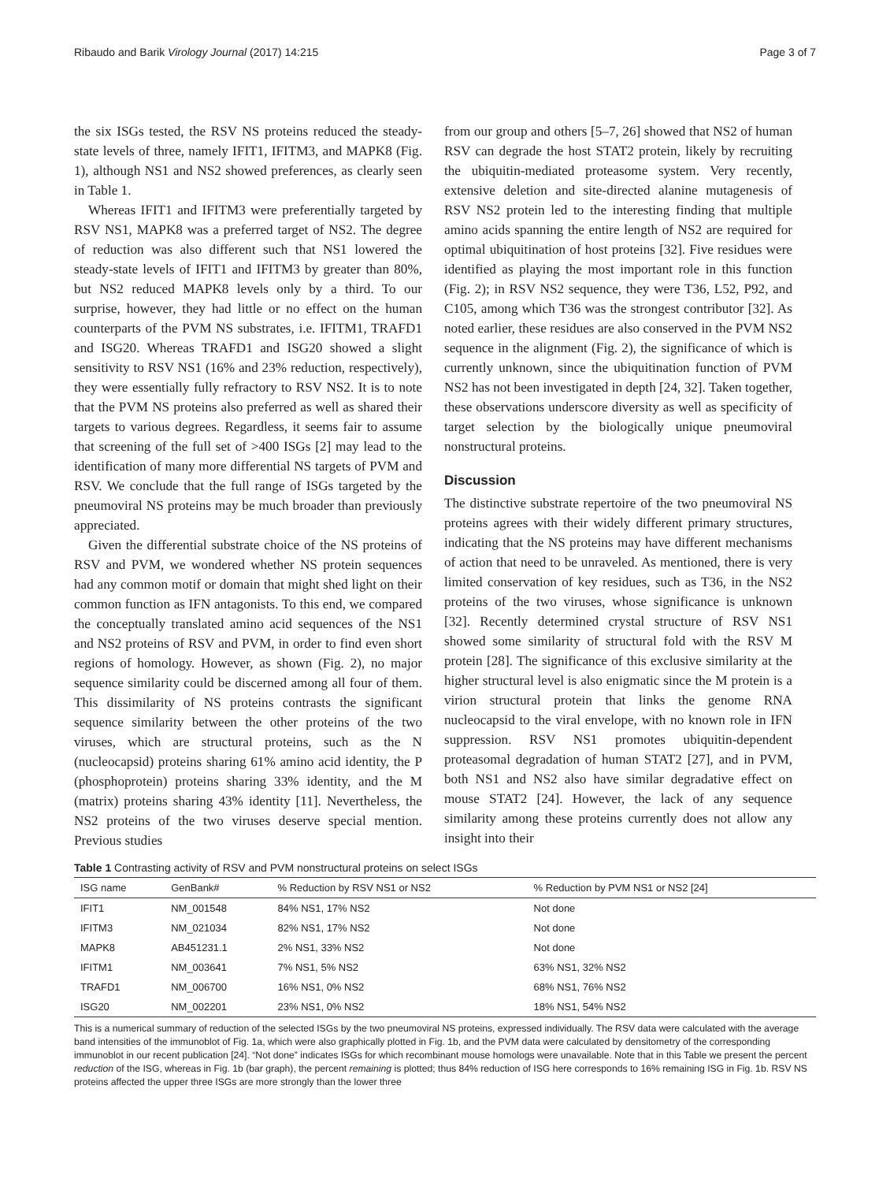Ribaudo and Barik Virology Journal (2017) 14:215 Page 3 of 7
the six ISGs tested, the RSV NS proteins reduced the steady-state levels of three, namely IFIT1, IFITM3, and MAPK8 (Fig. 1), although NS1 and NS2 showed preferences, as clearly seen in Table 1.
Whereas IFIT1 and IFITM3 were preferentially targeted by RSV NS1, MAPK8 was a preferred target of NS2. The degree of reduction was also different such that NS1 lowered the steady-state levels of IFIT1 and IFITM3 by greater than 80%, but NS2 reduced MAPK8 levels only by a third. To our surprise, however, they had little or no effect on the human counterparts of the PVM NS substrates, i.e. IFITM1, TRAFD1 and ISG20. Whereas TRAFD1 and ISG20 showed a slight sensitivity to RSV NS1 (16% and 23% reduction, respectively), they were essentially fully refractory to RSV NS2. It is to note that the PVM NS proteins also preferred as well as shared their targets to various degrees. Regardless, it seems fair to assume that screening of the full set of >400 ISGs [2] may lead to the identification of many more differential NS targets of PVM and RSV. We conclude that the full range of ISGs targeted by the pneumoviral NS proteins may be much broader than previously appreciated.
Given the differential substrate choice of the NS proteins of RSV and PVM, we wondered whether NS protein sequences had any common motif or domain that might shed light on their common function as IFN antagonists. To this end, we compared the conceptually translated amino acid sequences of the NS1 and NS2 proteins of RSV and PVM, in order to find even short regions of homology. However, as shown (Fig. 2), no major sequence similarity could be discerned among all four of them. This dissimilarity of NS proteins contrasts the significant sequence similarity between the other proteins of the two viruses, which are structural proteins, such as the N (nucleocapsid) proteins sharing 61% amino acid identity, the P (phosphoprotein) proteins sharing 33% identity, and the M (matrix) proteins sharing 43% identity [11]. Nevertheless, the NS2 proteins of the two viruses deserve special mention. Previous studies
from our group and others [5–7, 26] showed that NS2 of human RSV can degrade the host STAT2 protein, likely by recruiting the ubiquitin-mediated proteasome system. Very recently, extensive deletion and site-directed alanine mutagenesis of RSV NS2 protein led to the interesting finding that multiple amino acids spanning the entire length of NS2 are required for optimal ubiquitination of host proteins [32]. Five residues were identified as playing the most important role in this function (Fig. 2); in RSV NS2 sequence, they were T36, L52, P92, and C105, among which T36 was the strongest contributor [32]. As noted earlier, these residues are also conserved in the PVM NS2 sequence in the alignment (Fig. 2), the significance of which is currently unknown, since the ubiquitination function of PVM NS2 has not been investigated in depth [24, 32]. Taken together, these observations underscore diversity as well as specificity of target selection by the biologically unique pneumoviral nonstructural proteins.
Discussion
The distinctive substrate repertoire of the two pneumoviral NS proteins agrees with their widely different primary structures, indicating that the NS proteins may have different mechanisms of action that need to be unraveled. As mentioned, there is very limited conservation of key residues, such as T36, in the NS2 proteins of the two viruses, whose significance is unknown [32]. Recently determined crystal structure of RSV NS1 showed some similarity of structural fold with the RSV M protein [28]. The significance of this exclusive similarity at the higher structural level is also enigmatic since the M protein is a virion structural protein that links the genome RNA nucleocapsid to the viral envelope, with no known role in IFN suppression. RSV NS1 promotes ubiquitin-dependent proteasomal degradation of human STAT2 [27], and in PVM, both NS1 and NS2 also have similar degradative effect on mouse STAT2 [24]. However, the lack of any sequence similarity among these proteins currently does not allow any insight into their
Table 1 Contrasting activity of RSV and PVM nonstructural proteins on select ISGs
| ISG name | GenBank# | % Reduction by RSV NS1 or NS2 | % Reduction by PVM NS1 or NS2 [24] |
| --- | --- | --- | --- |
| IFIT1 | NM_001548 | 84% NS1, 17% NS2 | Not done |
| IFITM3 | NM_021034 | 82% NS1, 17% NS2 | Not done |
| MAPK8 | AB451231.1 | 2% NS1, 33% NS2 | Not done |
| IFITM1 | NM_003641 | 7% NS1, 5% NS2 | 63% NS1, 32% NS2 |
| TRAFD1 | NM_006700 | 16% NS1, 0% NS2 | 68% NS1, 76% NS2 |
| ISG20 | NM_002201 | 23% NS1, 0% NS2 | 18% NS1, 54% NS2 |
This is a numerical summary of reduction of the selected ISGs by the two pneumoviral NS proteins, expressed individually. The RSV data were calculated with the average band intensities of the immunoblot of Fig. 1a, which were also graphically plotted in Fig. 1b, and the PVM data were calculated by densitometry of the corresponding immunoblot in our recent publication [24]. “Not done” indicates ISGs for which recombinant mouse homologs were unavailable. Note that in this Table we present the percent reduction of the ISG, whereas in Fig. 1b (bar graph), the percent remaining is plotted; thus 84% reduction of ISG here corresponds to 16% remaining ISG in Fig. 1b. RSV NS proteins affected the upper three ISGs are more strongly than the lower three